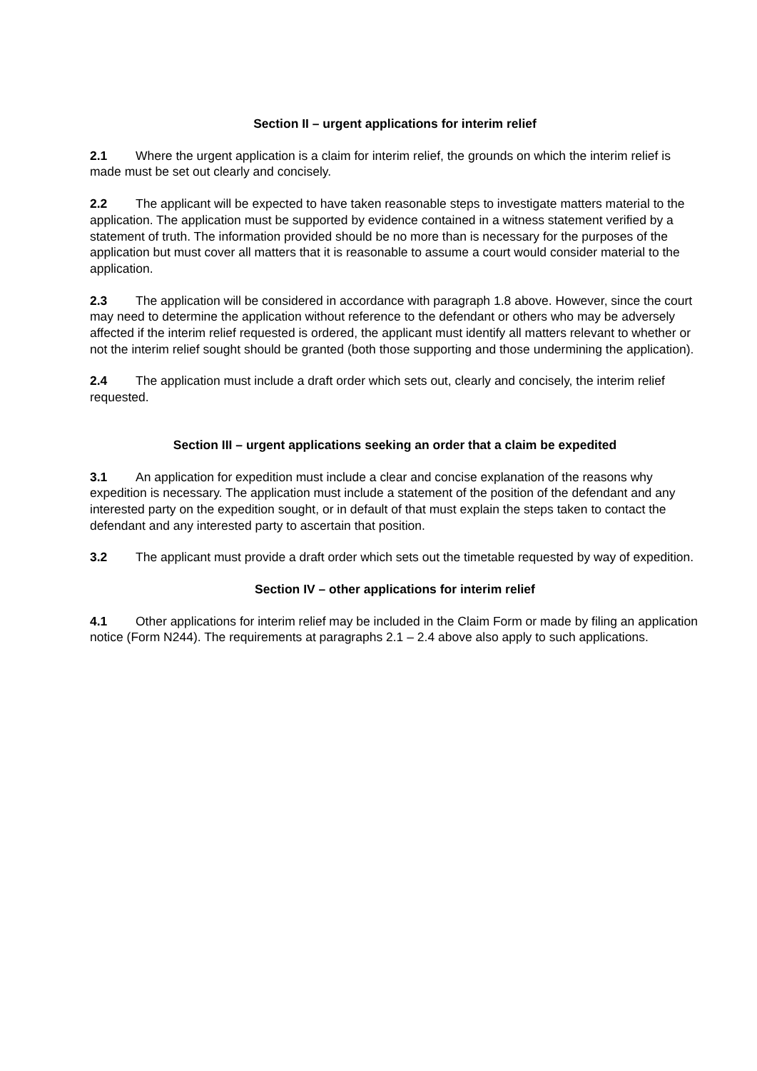Section II – urgent applications for interim relief
2.1 Where the urgent application is a claim for interim relief, the grounds on which the interim relief is made must be set out clearly and concisely.
2.2 The applicant will be expected to have taken reasonable steps to investigate matters material to the application. The application must be supported by evidence contained in a witness statement verified by a statement of truth. The information provided should be no more than is necessary for the purposes of the application but must cover all matters that it is reasonable to assume a court would consider material to the application.
2.3 The application will be considered in accordance with paragraph 1.8 above. However, since the court may need to determine the application without reference to the defendant or others who may be adversely affected if the interim relief requested is ordered, the applicant must identify all matters relevant to whether or not the interim relief sought should be granted (both those supporting and those undermining the application).
2.4 The application must include a draft order which sets out, clearly and concisely, the interim relief requested.
Section III – urgent applications seeking an order that a claim be expedited
3.1 An application for expedition must include a clear and concise explanation of the reasons why expedition is necessary. The application must include a statement of the position of the defendant and any interested party on the expedition sought, or in default of that must explain the steps taken to contact the defendant and any interested party to ascertain that position.
3.2 The applicant must provide a draft order which sets out the timetable requested by way of expedition.
Section IV – other applications for interim relief
4.1 Other applications for interim relief may be included in the Claim Form or made by filing an application notice (Form N244). The requirements at paragraphs 2.1 – 2.4 above also apply to such applications.